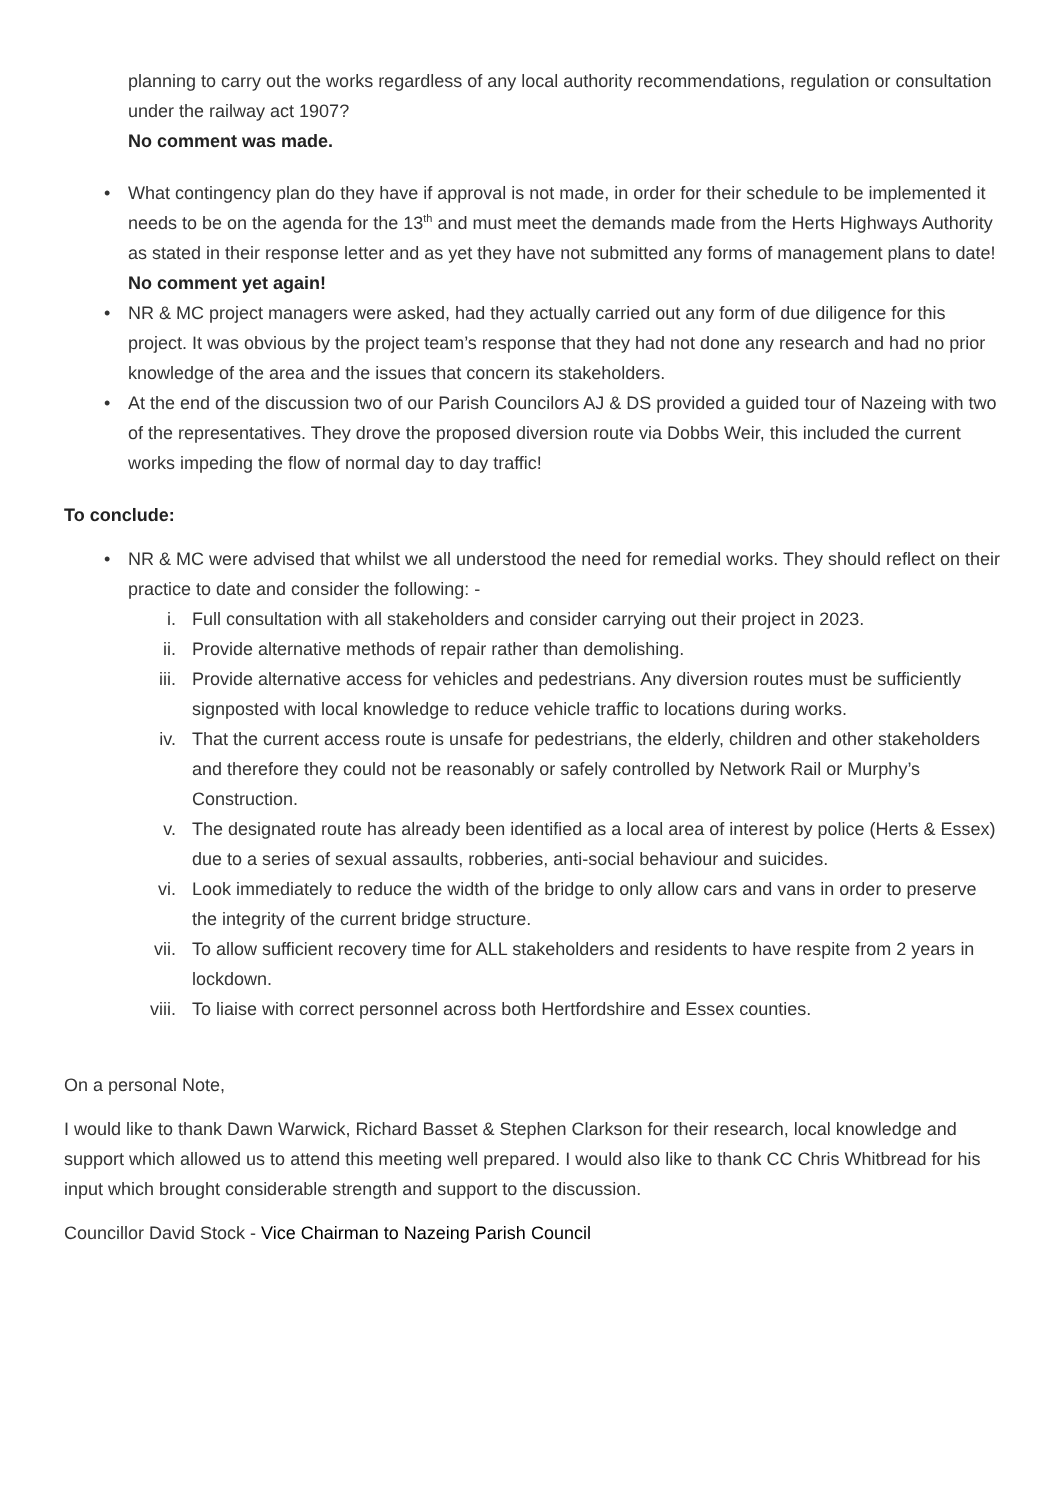planning to carry out the works regardless of any local authority recommendations, regulation or consultation under the railway act 1907?
No comment was made.
• What contingency plan do they have if approval is not made, in order for their schedule to be implemented it needs to be on the agenda for the 13<sup>th</sup> and must meet the demands made from the Herts Highways Authority as stated in their response letter and as yet they have not submitted any forms of management plans to date!
No comment yet again!
• NR & MC project managers were asked, had they actually carried out any form of due diligence for this project. It was obvious by the project team’s response that they had not done any research and had no prior knowledge of the area and the issues that concern its stakeholders.
• At the end of the discussion two of our Parish Councilors AJ & DS provided a guided tour of Nazeing with two of the representatives. They drove the proposed diversion route via Dobbs Weir, this included the current works impeding the flow of normal day to day traffic!
To conclude:
• NR & MC were advised that whilst we all understood the need for remedial works. They should reflect on their practice to date and consider the following: -
i. Full consultation with all stakeholders and consider carrying out their project in 2023.
ii. Provide alternative methods of repair rather than demolishing.
iii. Provide alternative access for vehicles and pedestrians. Any diversion routes must be sufficiently signposted with local knowledge to reduce vehicle traffic to locations during works.
iv. That the current access route is unsafe for pedestrians, the elderly, children and other stakeholders and therefore they could not be reasonably or safely controlled by Network Rail or Murphy’s Construction.
v. The designated route has already been identified as a local area of interest by police (Herts & Essex) due to a series of sexual assaults, robberies, anti-social behaviour and suicides.
vi. Look immediately to reduce the width of the bridge to only allow cars and vans in order to preserve the integrity of the current bridge structure.
vii. To allow sufficient recovery time for ALL stakeholders and residents to have respite from 2 years in lockdown.
viii. To liaise with correct personnel across both Hertfordshire and Essex counties.
On a personal Note,
I would like to thank Dawn Warwick, Richard Basset & Stephen Clarkson for their research, local knowledge and support which allowed us to attend this meeting well prepared. I would also like to thank CC Chris Whitbread for his input which brought considerable strength and support to the discussion.
Councillor David Stock - Vice Chairman to Nazeing Parish Council